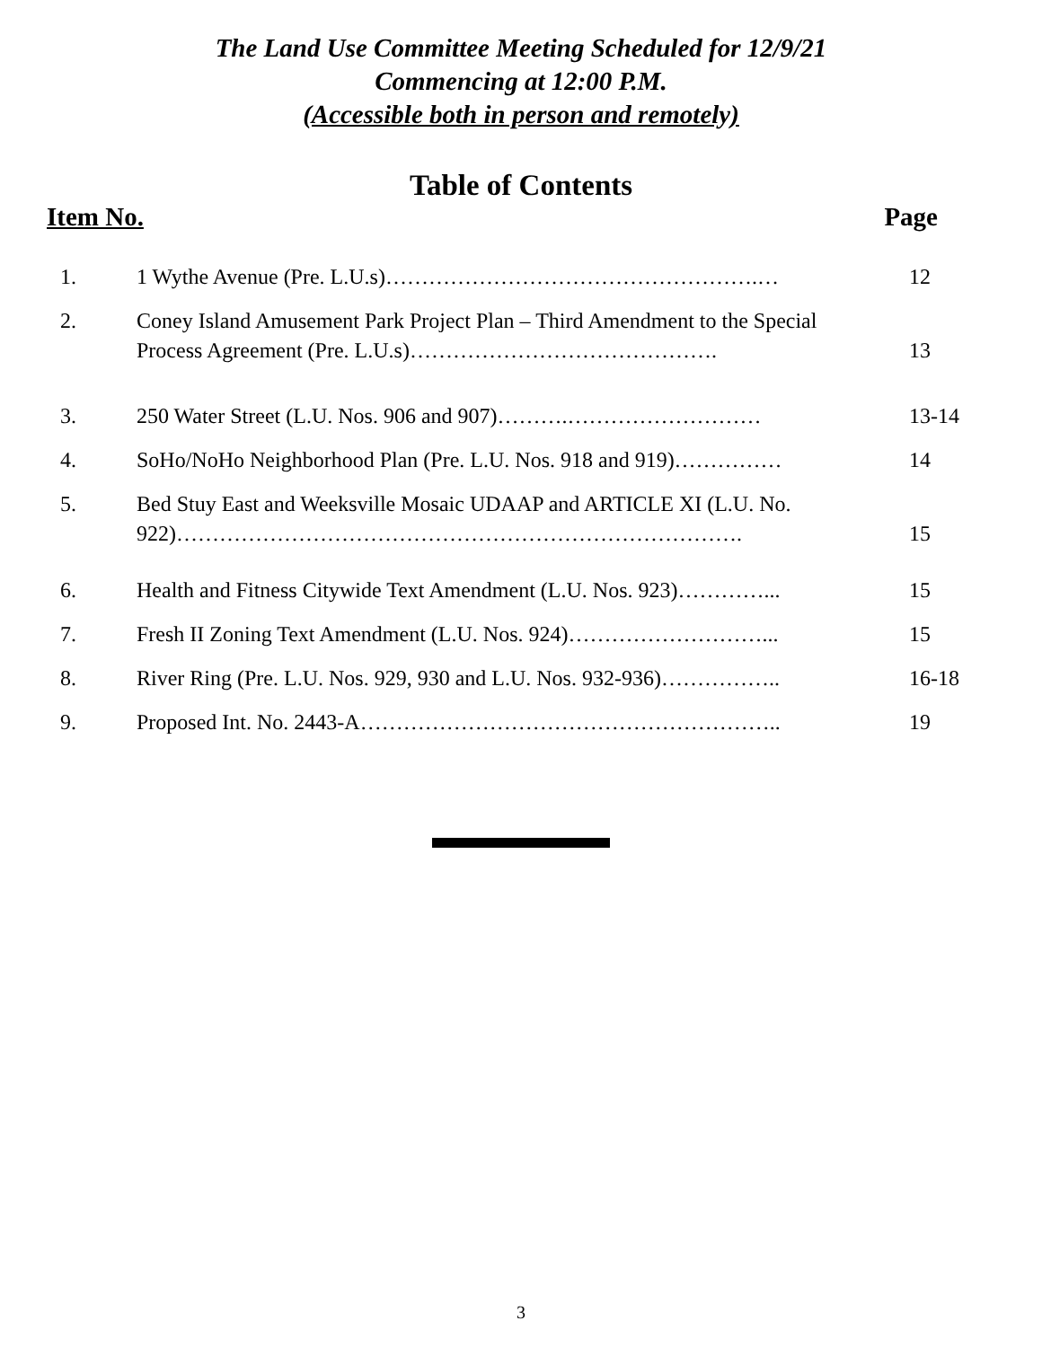The Land Use Committee Meeting Scheduled for 12/9/21
Commencing at 12:00 P.M.
(Accessible both in person and remotely)
Table of Contents
Item No. Page
| 1. | 1 Wythe Avenue (Pre. L.U.s)…………………………………………….… | 12 |
| 2. | Coney Island Amusement Park Project Plan – Third Amendment to the Special Process Agreement (Pre. L.U.s)……………………………………. | 13 |
| 3. | 250 Water Street (L.U. Nos. 906 and 907)……….……………………… | 13-14 |
| 4. | SoHo/NoHo Neighborhood Plan (Pre. L.U. Nos. 918 and 919)…………… | 14 |
| 5. | Bed Stuy East and Weeksville Mosaic UDAAP and ARTICLE XI (L.U. No. 922)……………………………………………………………………. | 15 |
| 6. | Health and Fitness Citywide Text Amendment (L.U. Nos. 923)…………... | 15 |
| 7. | Fresh II Zoning Text Amendment (L.U. Nos. 924)………………………... | 15 |
| 8. | River Ring (Pre. L.U. Nos. 929, 930 and L.U. Nos. 932-936)…………….. | 16-18 |
| 9. | Proposed Int. No. 2443-A………………………………………………….. | 19 |
3